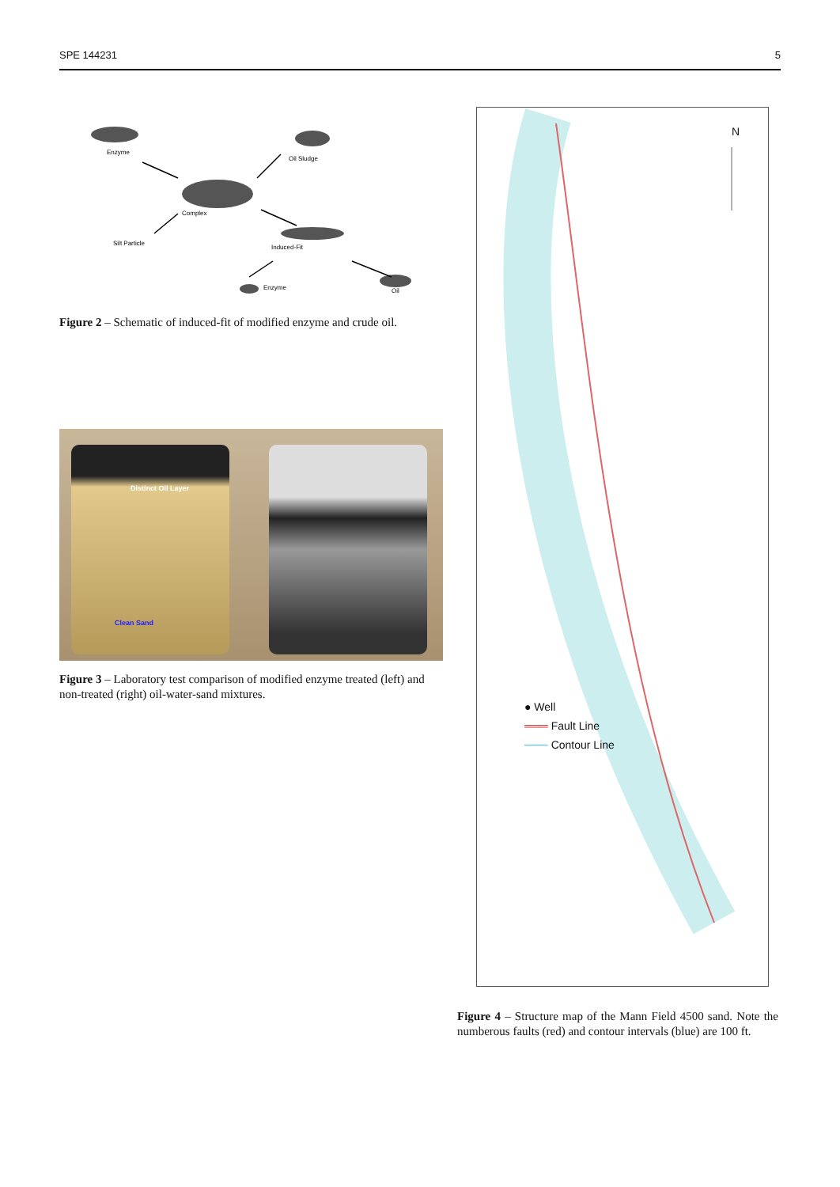SPE 144231 5
Enzyme
Oil Sludge
Complex
Silt Particle
Induced-Fit
Enzyme
Oil
Figure 2 – Schematic of induced-fit of modified enzyme and crude oil.
Distinct Oil Layer
Clean Sand
Figure 3 – Laboratory test comparison of modified enzyme treated (left) and non-treated (right) oil-water-sand mixtures.
N
● Well
═══ Fault Line
─── Contour Line
Figure 4 – Structure map of the Mann Field 4500 sand. Note the numberous faults (red) and contour intervals (blue) are 100 ft.